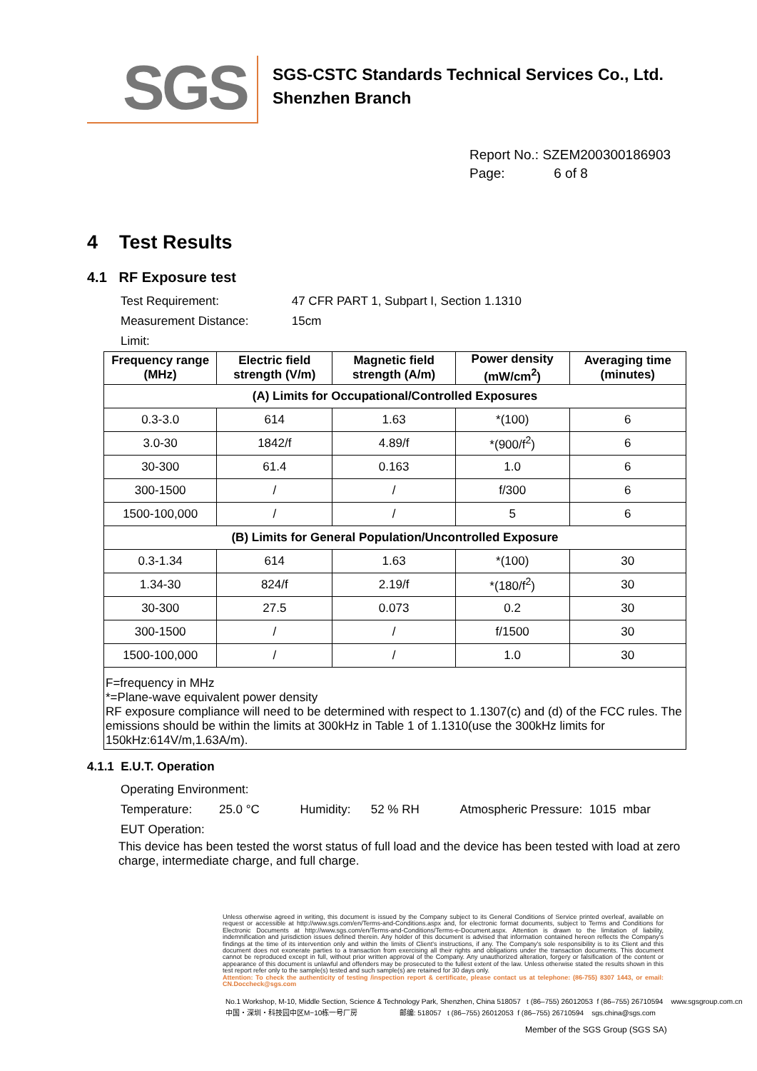SGS
SGS-CSTC Standards Technical Services Co., Ltd.
Shenzhen Branch
Report No.: SZEM200300186903
Page: 6 of 8
4 Test Results
4.1 RF Exposure test
Test Requirement: 47 CFR PART 1, Subpart I, Section 1.1310
Measurement Distance: 15cm
Limit:
| Frequency range (MHz) | Electric field strength (V/m) | Magnetic field strength (A/m) | Power density (mW/cm<sup>2</sup>) | Averaging time (minutes) |
| --- | --- | --- | --- | --- |
| (A) Limits for Occupational/Controlled Exposures | | | | |
| 0.3-3.0 | 614 | 1.63 | *(100) | 6 |
| 3.0-30 | 1842/f | 4.89/f | *(900/f<sup>2</sup>) | 6 |
| 30-300 | 61.4 | 0.163 | 1.0 | 6 |
| 300-1500 | / | / | f/300 | 6 |
| 1500-100,000 | / | / | 5 | 6 |
| (B) Limits for General Population/Uncontrolled Exposure | | | | |
| 0.3-1.34 | 614 | 1.63 | *(100) | 30 |
| 1.34-30 | 824/f | 2.19/f | *(180/f<sup>2</sup>) | 30 |
| 30-300 | 27.5 | 0.073 | 0.2 | 30 |
| 300-1500 | / | / | f/1500 | 30 |
| 1500-100,000 | / | / | 1.0 | 30 |
| F=frequency in MHz *=Plane-wave equivalent power density RF exposure compliance will need to be determined with respect to 1.1307(c) and (d) of the FCC rules. The emissions should be within the limits at 300kHz in Table 1 of 1.1310(use the 300kHz limits for 150kHz:614V/m,1.63A/m). | | | | |
4.1.1 E.U.T. Operation
Operating Environment:
Temperature: 25.0 °C Humidity: 52 % RH Atmospheric Pressure: 1015 mbar
EUT Operation:
This device has been tested the worst status of full load and the device has been tested with load at zero charge, intermediate charge, and full charge.
Unless otherwise agreed in writing, this document is issued by the Company subject to its General Conditions of Service printed overleaf, available on request or accessible at http://www.sgs.com/en/Terms-and-Conditions.aspx and, for electronic format documents, subject to Terms and Conditions for Electronic Documents at http://www.sgs.com/en/Terms-and-Conditions/Terms-e-Document.aspx. Attention is drawn to the limitation of liability, indemnification and jurisdiction issues defined therein. Any holder of this document is advised that information contained hereon reflects the Company's findings at the time of its intervention only and within the limits of Client's instructions, if any. The Company's sole responsibility is to its Client and this document does not exonerate parties to a transaction from exercising all their rights and obligations under the transaction documents. This document cannot be reproduced except in full, without prior written approval of the Company. Any unauthorized alteration, forgery or falsification of the content or appearance of this document is unlawful and offenders may be prosecuted to the fullest extent of the law. Unless otherwise stated the results shown in this test report refer only to the sample(s) tested and such sample(s) are retained for 30 days only.
Attention: To check the authenticity of testing /inspection report & certificate, please contact us at telephone: (86-755) 8307 1443, or email: CN.Doccheck@sgs.com
No.1 Workshop, M-10, Middle Section, Science & Technology Park, Shenzhen, China 518057 t (86–755) 26012053 f (86–755) 26710594 www.sgsgroup.com.cn
中国・深圳・科技园中区M−10栋一号厂房 邮编: 518057 t (86–755) 26012053 f (86–755) 26710594 sgs.china@sgs.com
Member of the SGS Group (SGS SA)